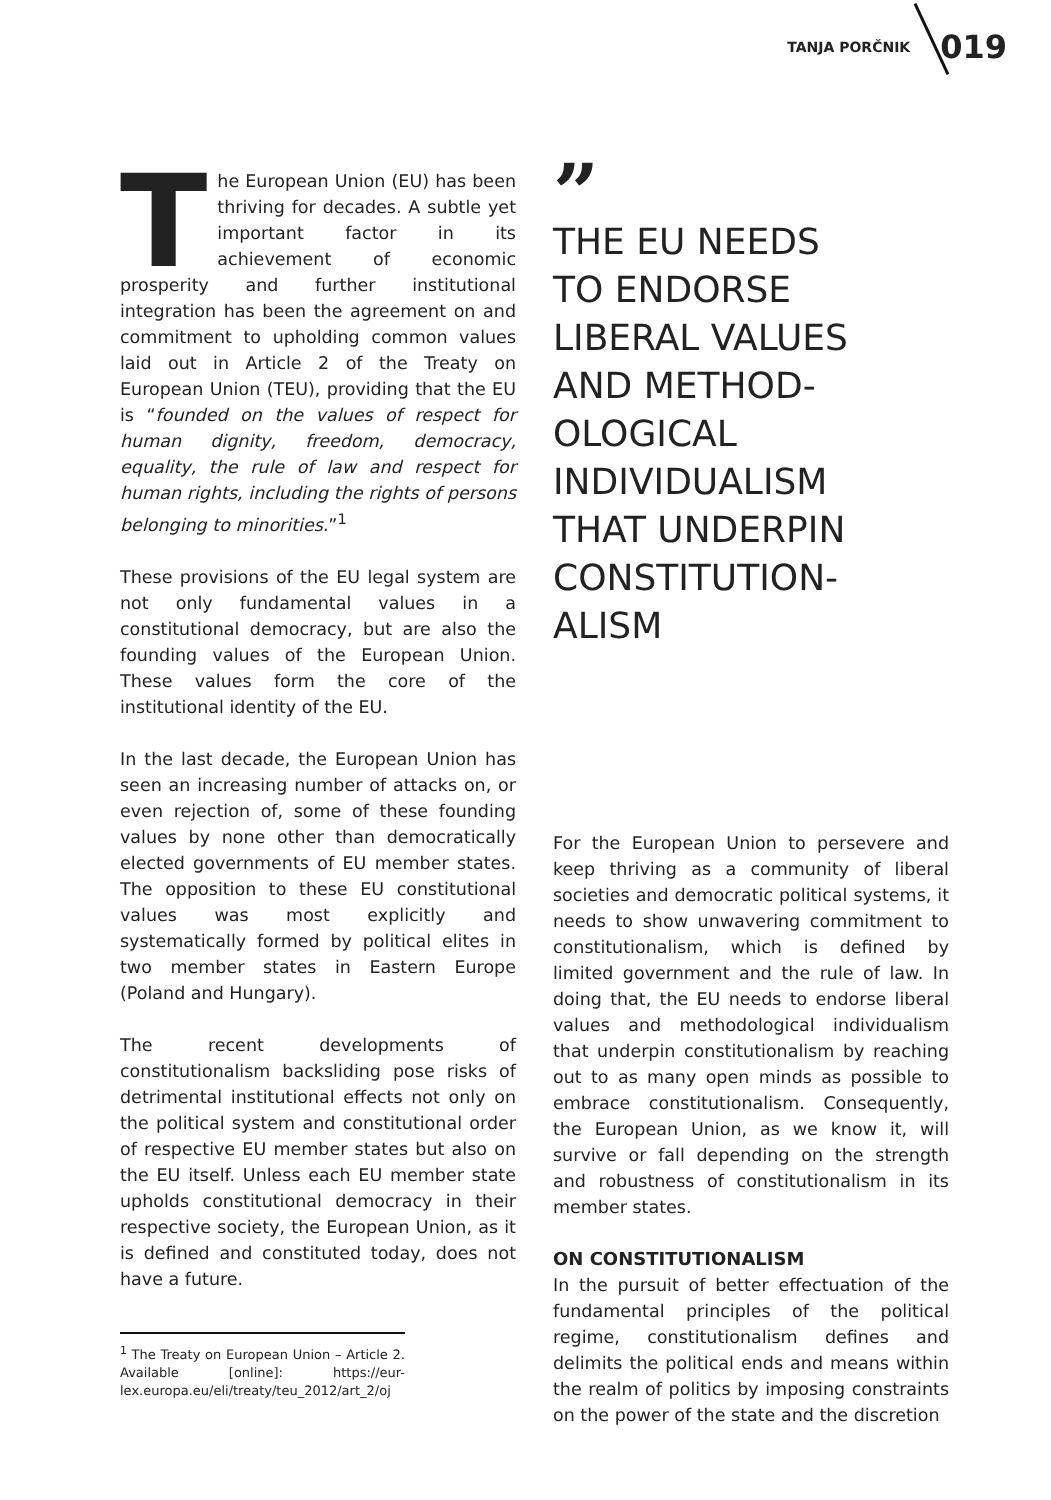TANJA PORČNIK 019
The European Union (EU) has been thriving for decades. A subtle yet important factor in its achievement of economic prosperity and further institutional integration has been the agreement on and commitment to upholding common values laid out in Article 2 of the Treaty on European Union (TEU), providing that the EU is “founded on the values of respect for human dignity, freedom, democracy, equality, the rule of law and respect for human rights, including the rights of persons belonging to minorities.”<sup>1</sup>
These provisions of the EU legal system are not only fundamental values in a constitutional democracy, but are also the founding values of the European Union. These values form the core of the institutional identity of the EU.
In the last decade, the European Union has seen an increasing number of attacks on, or even rejection of, some of these founding values by none other than democratically elected governments of EU member states. The opposition to these EU constitutional values was most explicitly and systematically formed by political elites in two member states in Eastern Europe (Poland and Hungary).
The recent developments of constitutionalism backsliding pose risks of detrimental institutional effects not only on the political system and constitutional order of respective EU member states but also on the EU itself. Unless each EU member state upholds constitutional democracy in their respective society, the European Union, as it is defined and constituted today, does not have a future.
<sup>1</sup> The Treaty on European Union – Article 2. Available [online]: https://eur-lex.europa.eu/eli/treaty/teu_2012/art_2/oj
”
THE EU NEEDS
TO ENDORSE
LIBERAL VALUES
AND METHOD-
OLOGICAL
INDIVIDUALISM
THAT UNDERPIN
CONSTITUTION-
ALISM
For the European Union to persevere and keep thriving as a community of liberal societies and democratic political systems, it needs to show unwavering commitment to constitutionalism, which is defined by limited government and the rule of law. In doing that, the EU needs to endorse liberal values and methodological individualism that underpin constitutionalism by reaching out to as many open minds as possible to embrace constitutionalism. Consequently, the European Union, as we know it, will survive or fall depending on the strength and robustness of constitutionalism in its member states.
ON CONSTITUTIONALISM
In the pursuit of better effectuation of the fundamental principles of the political regime, constitutionalism defines and delimits the political ends and means within the realm of politics by imposing constraints on the power of the state and the discretion